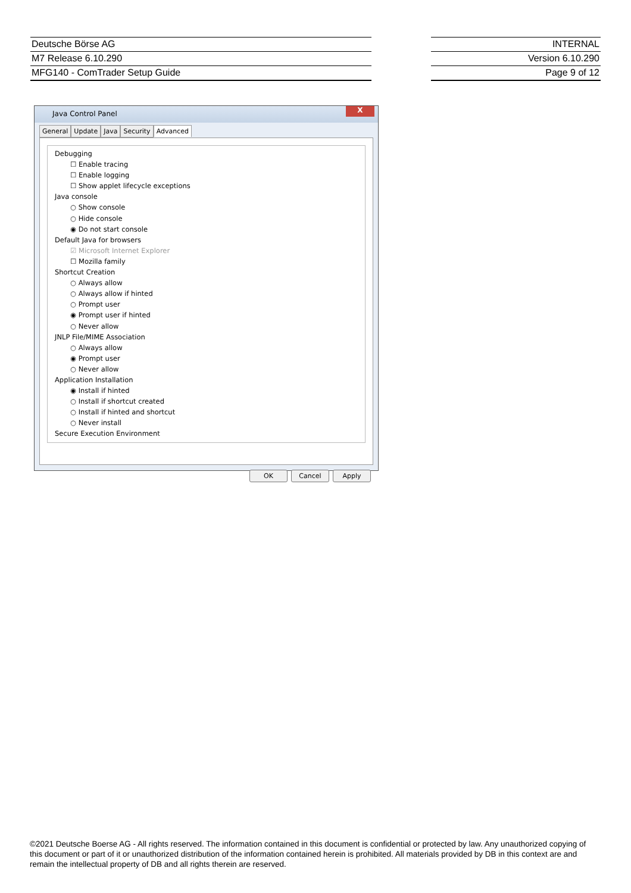Deutsche Börse AG
M7 Release 6.10.290
MFG140 - ComTrader Setup Guide
INTERNAL
Version 6.10.290
Page 9 of 12
Java Control Panel
X
General Update Java Security Advanced
Debugging
☐ Enable tracing
☐ Enable logging
☐ Show applet lifecycle exceptions
Java console
○ Show console
○ Hide console
◉ Do not start console
Default Java for browsers
☑ Microsoft Internet Explorer
☐ Mozilla family
Shortcut Creation
○ Always allow
○ Always allow if hinted
○ Prompt user
◉ Prompt user if hinted
○ Never allow
JNLP File/MIME Association
○ Always allow
◉ Prompt user
○ Never allow
Application Installation
◉ Install if hinted
○ Install if shortcut created
○ Install if hinted and shortcut
○ Never install
Secure Execution Environment
OK Cancel Apply
©2021 Deutsche Boerse AG - All rights reserved. The information contained in this document is confidential or protected by law. Any unauthorized copying of this document or part of it or unauthorized distribution of the information contained herein is prohibited. All materials provided by DB in this context are and remain the intellectual property of DB and all rights therein are reserved.